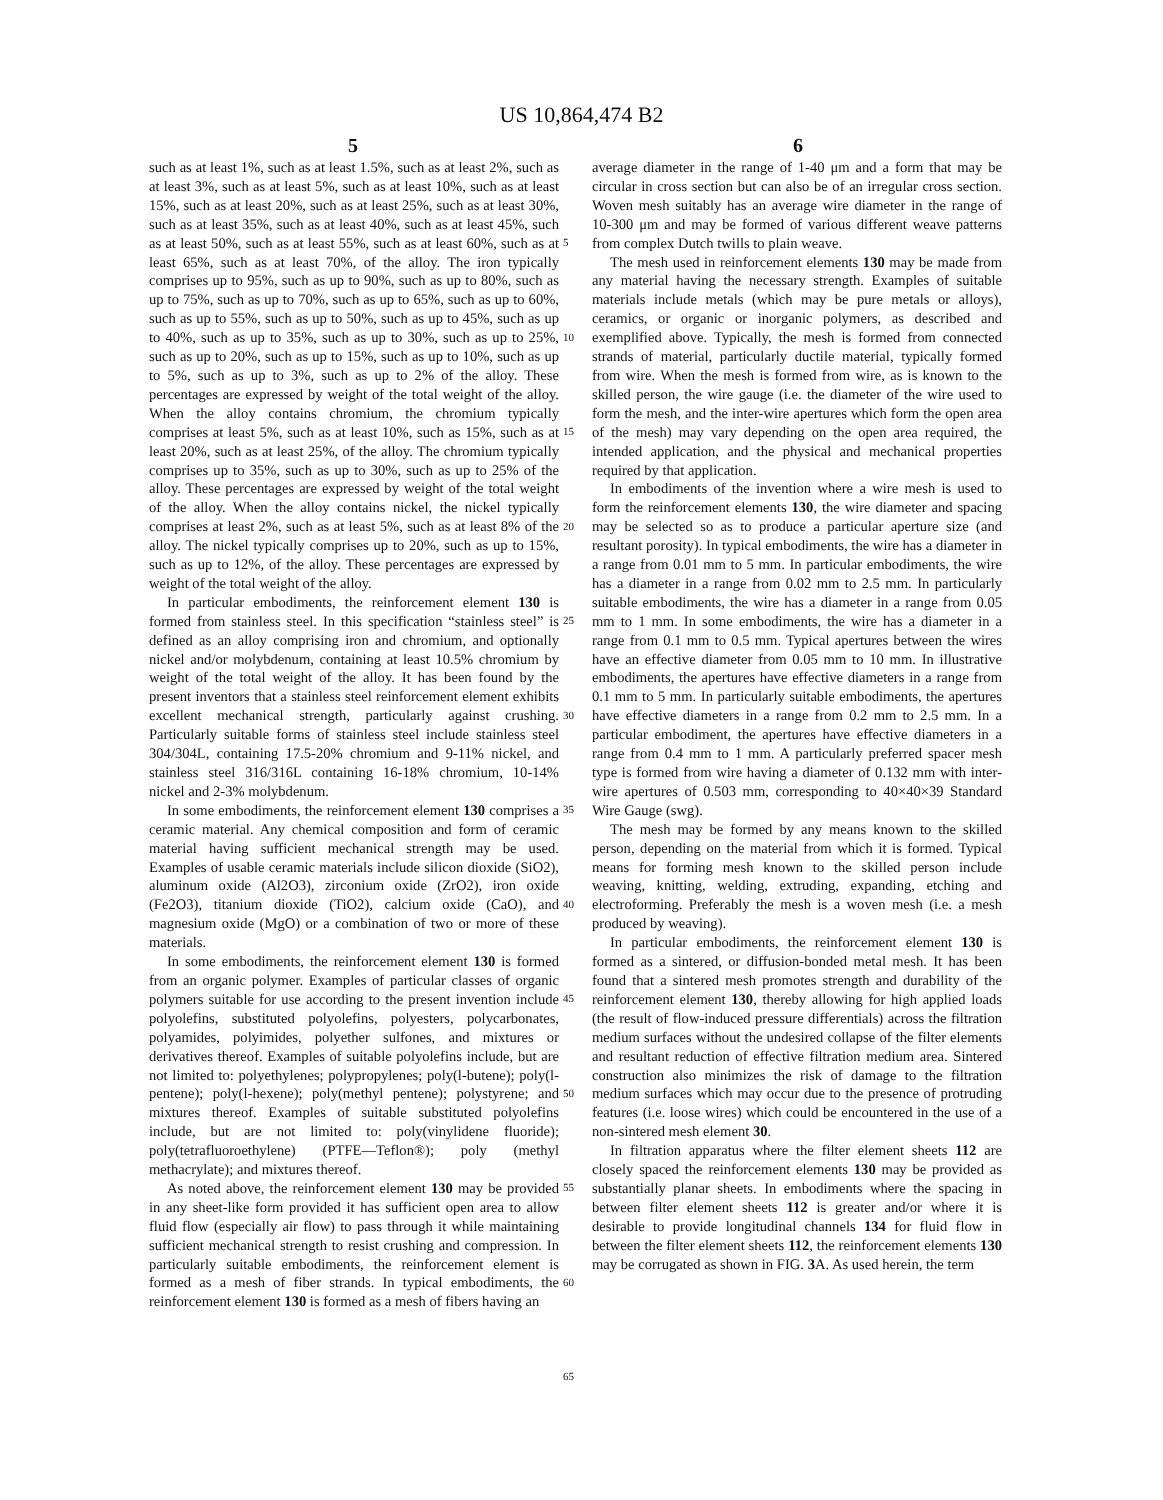US 10,864,474 B2
5 6
such as at least 1%, such as at least 1.5%, such as at least 2%, such as at least 3%, such as at least 5%, such as at least 10%, such as at least 15%, such as at least 20%, such as at least 25%, such as at least 30%, such as at least 35%, such as at least 40%, such as at least 45%, such as at least 50%, such as at least 55%, such as at least 60%, such as at least 65%, such as at least 70%, of the alloy. The iron typically comprises up to 95%, such as up to 90%, such as up to 80%, such as up to 75%, such as up to 70%, such as up to 65%, such as up to 60%, such as up to 55%, such as up to 50%, such as up to 45%, such as up to 40%, such as up to 35%, such as up to 30%, such as up to 25%, such as up to 20%, such as up to 15%, such as up to 10%, such as up to 5%, such as up to 3%, such as up to 2% of the alloy. These percentages are expressed by weight of the total weight of the alloy. When the alloy contains chromium, the chromium typically comprises at least 5%, such as at least 10%, such as 15%, such as at least 20%, such as at least 25%, of the alloy. The chromium typically comprises up to 35%, such as up to 30%, such as up to 25% of the alloy. These percentages are expressed by weight of the total weight of the alloy. When the alloy contains nickel, the nickel typically comprises at least 2%, such as at least 5%, such as at least 8% of the alloy. The nickel typically comprises up to 20%, such as up to 15%, such as up to 12%, of the alloy. These percentages are expressed by weight of the total weight of the alloy.
In particular embodiments, the reinforcement element 130 is formed from stainless steel. In this specification “stainless steel” is defined as an alloy comprising iron and chromium, and optionally nickel and/or molybdenum, containing at least 10.5% chromium by weight of the total weight of the alloy. It has been found by the present inventors that a stainless steel reinforcement element exhibits excellent mechanical strength, particularly against crushing. Particularly suitable forms of stainless steel include stainless steel 304/304L, containing 17.5-20% chromium and 9-11% nickel, and stainless steel 316/316L containing 16-18% chromium, 10-14% nickel and 2-3% molybdenum.
In some embodiments, the reinforcement element 130 comprises a ceramic material. Any chemical composition and form of ceramic material having sufficient mechanical strength may be used. Examples of usable ceramic materials include silicon dioxide (SiO2), aluminum oxide (Al2O3), zirconium oxide (ZrO2), iron oxide (Fe2O3), titanium dioxide (TiO2), calcium oxide (CaO), and magnesium oxide (MgO) or a combination of two or more of these materials.
In some embodiments, the reinforcement element 130 is formed from an organic polymer. Examples of particular classes of organic polymers suitable for use according to the present invention include polyolefins, substituted polyolefins, polyesters, polycarbonates, polyamides, polyimides, polyether sulfones, and mixtures or derivatives thereof. Examples of suitable polyolefins include, but are not limited to: polyethylenes; polypropylenes; poly(l-butene); poly(l-pentene); poly(l-hexene); poly(methyl pentene); polystyrene; and mixtures thereof. Examples of suitable substituted polyolefins include, but are not limited to: poly(vinylidene fluoride); poly(tetrafluoroethylene) (PTFE—Teflon®); poly (methyl methacrylate); and mixtures thereof.
As noted above, the reinforcement element 130 may be provided in any sheet-like form provided it has sufficient open area to allow fluid flow (especially air flow) to pass through it while maintaining sufficient mechanical strength to resist crushing and compression. In particularly suitable embodiments, the reinforcement element is formed as a mesh of fiber strands. In typical embodiments, the reinforcement element 130 is formed as a mesh of fibers having an
average diameter in the range of 1-40 μm and a form that may be circular in cross section but can also be of an irregular cross section. Woven mesh suitably has an average wire diameter in the range of 10-300 μm and may be formed of various different weave patterns from complex Dutch twills to plain weave.
The mesh used in reinforcement elements 130 may be made from any material having the necessary strength. Examples of suitable materials include metals (which may be pure metals or alloys), ceramics, or organic or inorganic polymers, as described and exemplified above. Typically, the mesh is formed from connected strands of material, particularly ductile material, typically formed from wire. When the mesh is formed from wire, as is known to the skilled person, the wire gauge (i.e. the diameter of the wire used to form the mesh, and the inter-wire apertures which form the open area of the mesh) may vary depending on the open area required, the intended application, and the physical and mechanical properties required by that application.
In embodiments of the invention where a wire mesh is used to form the reinforcement elements 130, the wire diameter and spacing may be selected so as to produce a particular aperture size (and resultant porosity). In typical embodiments, the wire has a diameter in a range from 0.01 mm to 5 mm. In particular embodiments, the wire has a diameter in a range from 0.02 mm to 2.5 mm. In particularly suitable embodiments, the wire has a diameter in a range from 0.05 mm to 1 mm. In some embodiments, the wire has a diameter in a range from 0.1 mm to 0.5 mm. Typical apertures between the wires have an effective diameter from 0.05 mm to 10 mm. In illustrative embodiments, the apertures have effective diameters in a range from 0.1 mm to 5 mm. In particularly suitable embodiments, the apertures have effective diameters in a range from 0.2 mm to 2.5 mm. In a particular embodiment, the apertures have effective diameters in a range from 0.4 mm to 1 mm. A particularly preferred spacer mesh type is formed from wire having a diameter of 0.132 mm with inter-wire apertures of 0.503 mm, corresponding to 40×40×39 Standard Wire Gauge (swg).
The mesh may be formed by any means known to the skilled person, depending on the material from which it is formed. Typical means for forming mesh known to the skilled person include weaving, knitting, welding, extruding, expanding, etching and electroforming. Preferably the mesh is a woven mesh (i.e. a mesh produced by weaving).
In particular embodiments, the reinforcement element 130 is formed as a sintered, or diffusion-bonded metal mesh. It has been found that a sintered mesh promotes strength and durability of the reinforcement element 130, thereby allowing for high applied loads (the result of flow-induced pressure differentials) across the filtration medium surfaces without the undesired collapse of the filter elements and resultant reduction of effective filtration medium area. Sintered construction also minimizes the risk of damage to the filtration medium surfaces which may occur due to the presence of protruding features (i.e. loose wires) which could be encountered in the use of a non-sintered mesh element 30.
In filtration apparatus where the filter element sheets 112 are closely spaced the reinforcement elements 130 may be provided as substantially planar sheets. In embodiments where the spacing in between filter element sheets 112 is greater and/or where it is desirable to provide longitudinal channels 134 for fluid flow in between the filter element sheets 112, the reinforcement elements 130 may be corrugated as shown in FIG. 3 A. As used herein, the term
5
10
15
20
25
30
35
40
45
50
55
60
65